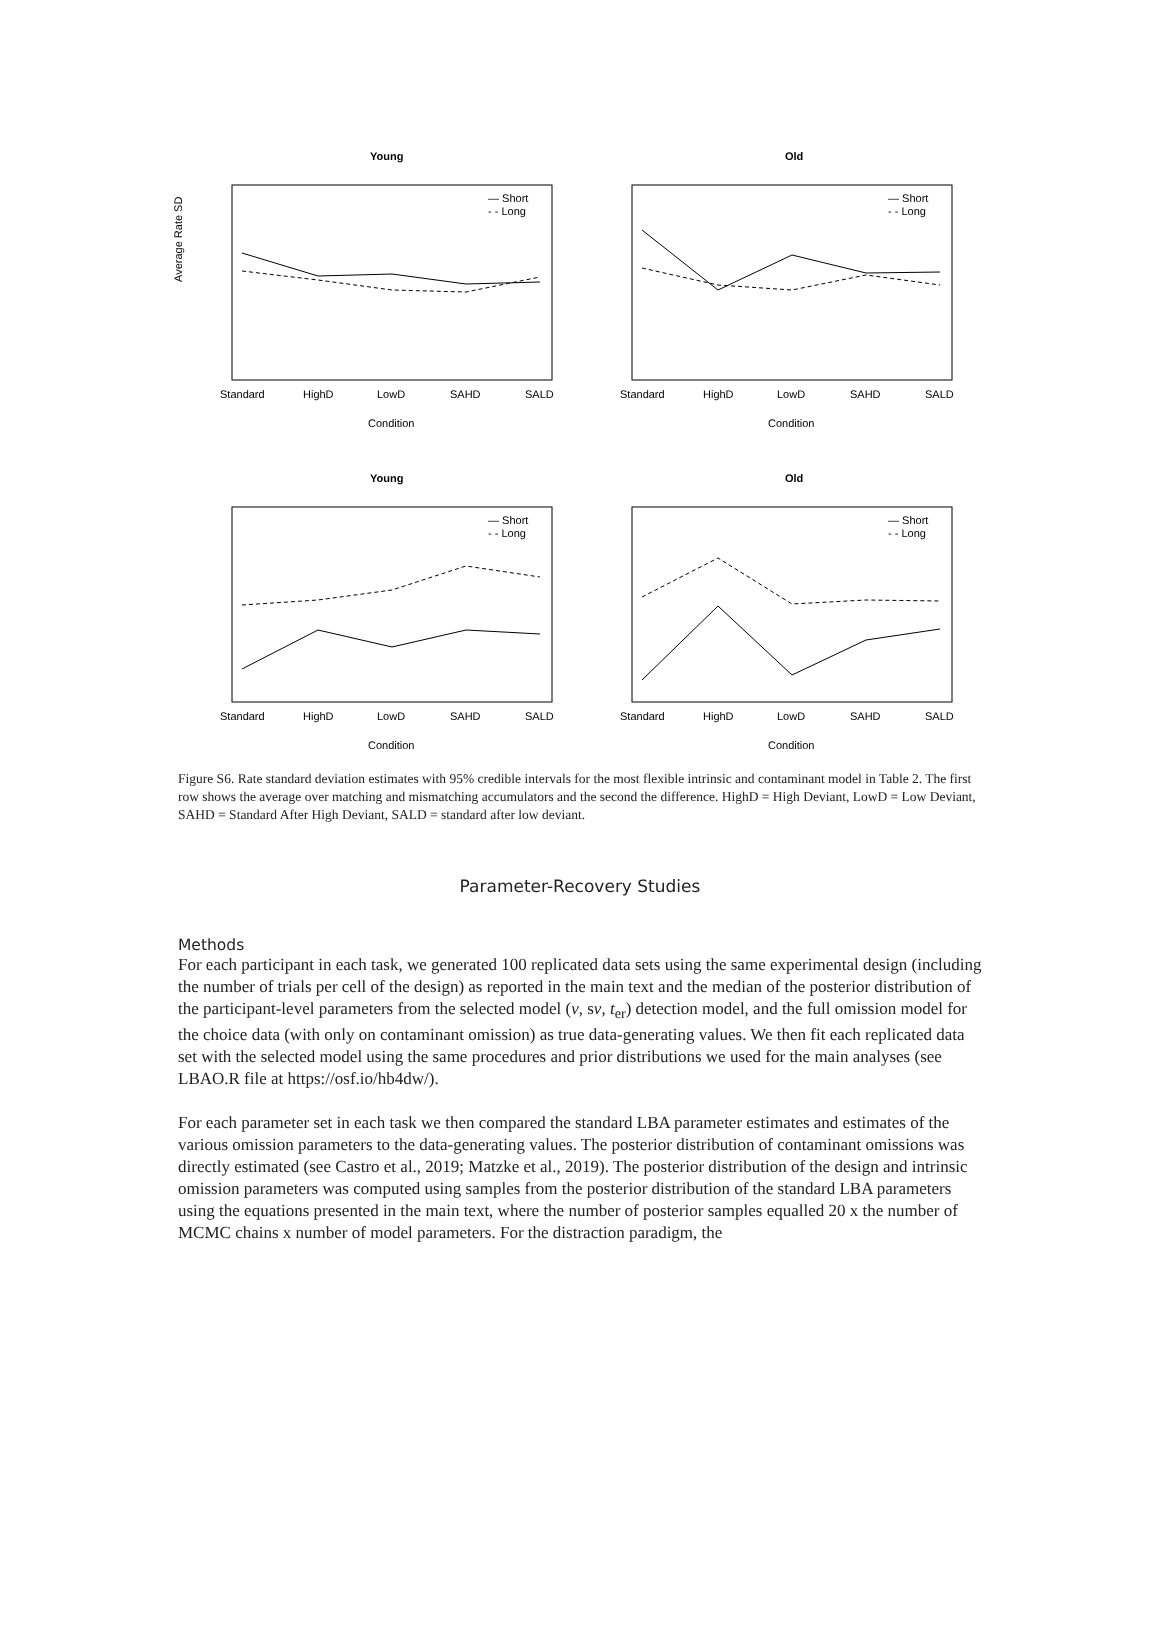Young
Standard
HighD
LowD
SAHD
SALD
Condition
Average Rate SD
— Short
- - Long
Old
Standard
HighD
LowD
SAHD
SALD
Condition
— Short
- - Long
Young
Standard
HighD
LowD
SAHD
SALD
Condition
— Short
- - Long
Old
Standard
HighD
LowD
SAHD
SALD
Condition
— Short
- - Long
Figure S6. Rate standard deviation estimates with 95% credible intervals for the most flexible intrinsic and contaminant model in Table 2. The first row shows the average over matching and mismatching accumulators and the second the difference. HighD = High Deviant, LowD = Low Deviant, SAHD = Standard After High Deviant, SALD = standard after low deviant.
Parameter-Recovery Studies
Methods
For each participant in each task, we generated 100 replicated data sets using the same experimental design (including the number of trials per cell of the design) as reported in the main text and the median of the posterior distribution of the participant-level parameters from the selected model (v, sv, t<sub>er</sub>) detection model, and the full omission model for the choice data (with only on contaminant omission) as true data-generating values. We then fit each replicated data set with the selected model using the same procedures and prior distributions we used for the main analyses (see LBAO.R file at https://osf.io/hb4dw/).
For each parameter set in each task we then compared the standard LBA parameter estimates and estimates of the various omission parameters to the data-generating values. The posterior distribution of contaminant omissions was directly estimated (see Castro et al., 2019; Matzke et al., 2019). The posterior distribution of the design and intrinsic omission parameters was computed using samples from the posterior distribution of the standard LBA parameters using the equations presented in the main text, where the number of posterior samples equalled 20 x the number of MCMC chains x number of model parameters. For the distraction paradigm, the